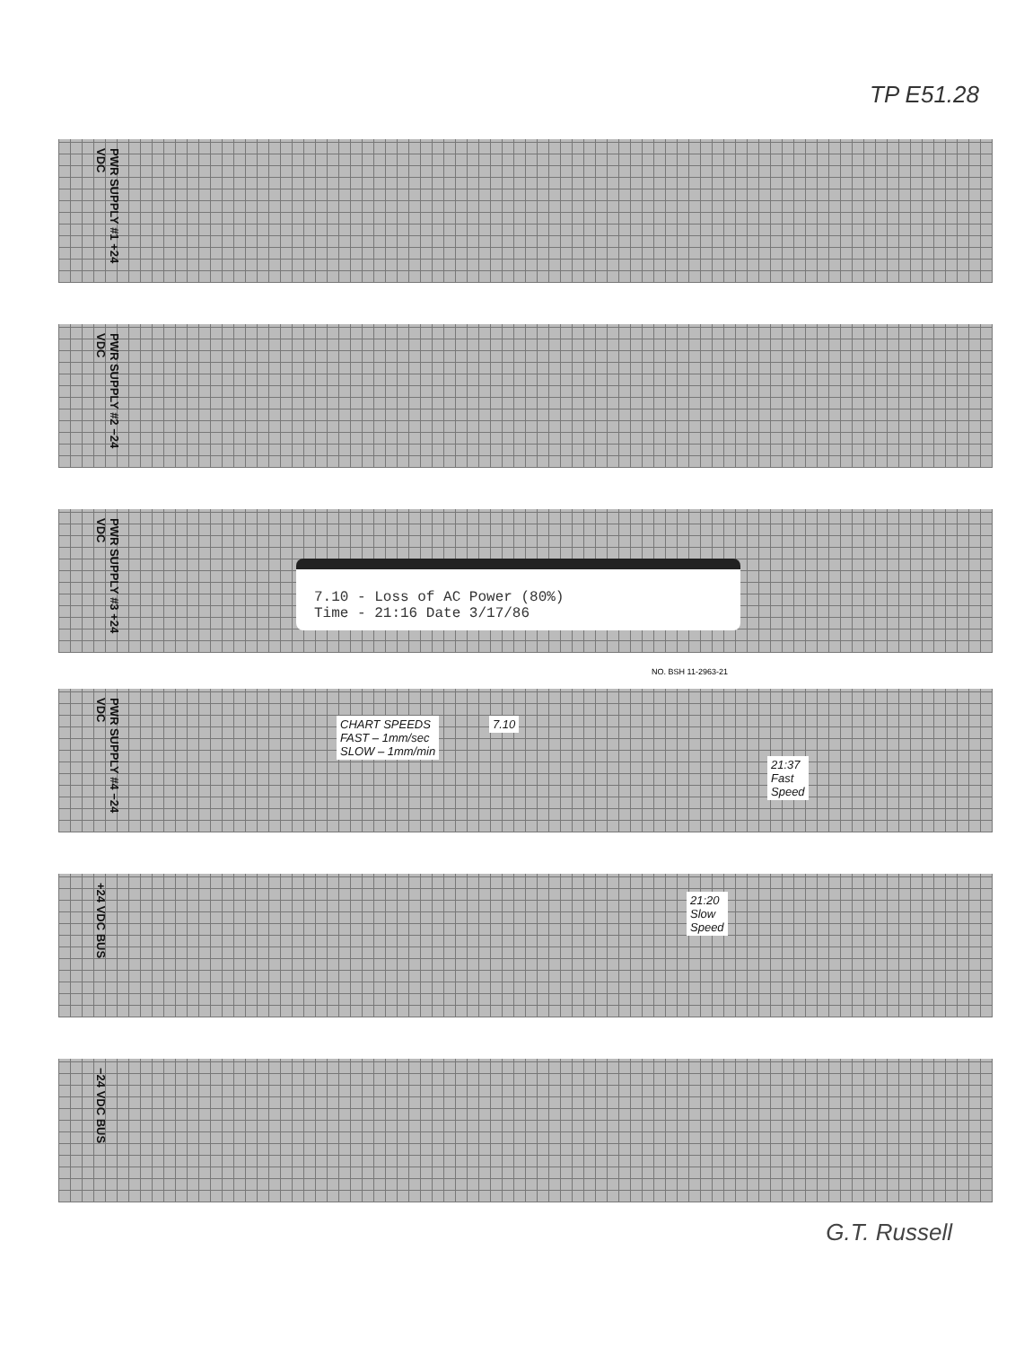TP E51.28
PWR SUPPLY #1 +24 VDC
PWR SUPPLY #2 −24 VDC
PWR SUPPLY #3 +24 VDC
7.10 - Loss of AC Power (80%)
Time - 21:16 Date 3/17/86
NO. BSH 11-2963-21
PWR SUPPLY #4 −24 VDC
CHART SPEEDS
FAST – 1mm/sec
SLOW – 1mm/min
7.10
21:37
Fast
Speed
+24 VDC BUS
21:20
Slow
Speed
−24 VDC BUS
G.T. Russell